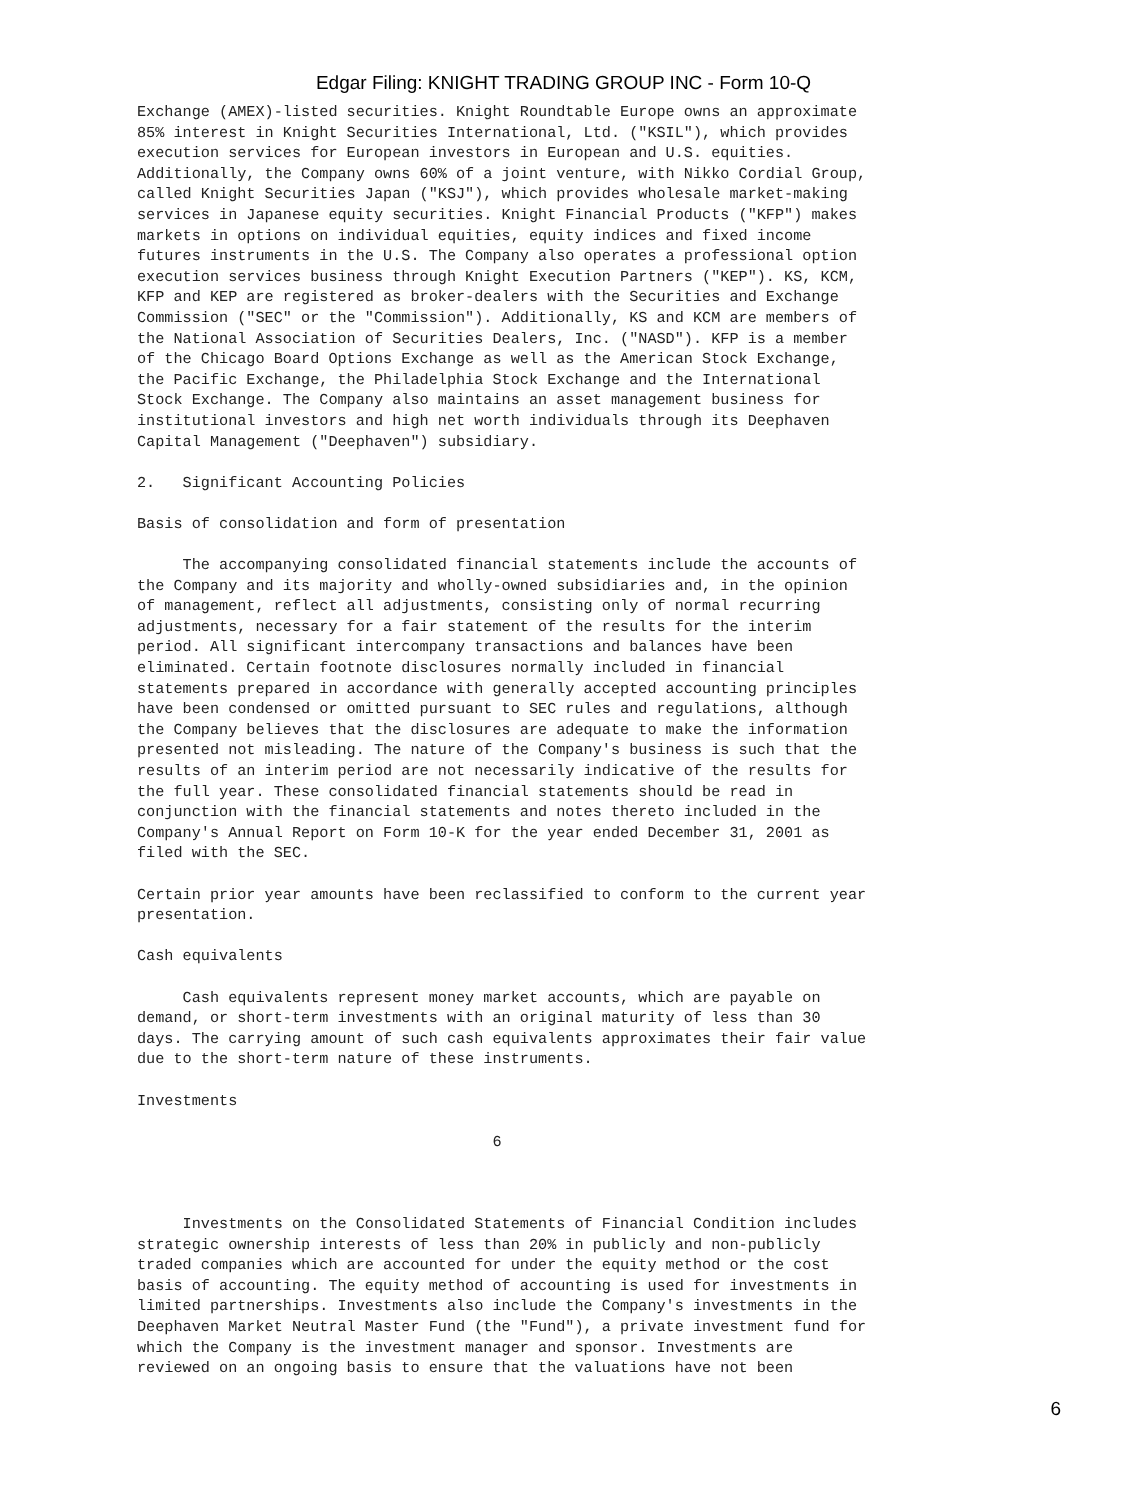Edgar Filing: KNIGHT TRADING GROUP INC - Form 10-Q
Exchange (AMEX)-listed securities. Knight Roundtable Europe owns an approximate
85% interest in Knight Securities International, Ltd. ("KSIL"), which provides
execution services for European investors in European and U.S. equities.
Additionally, the Company owns 60% of a joint venture, with Nikko Cordial Group,
called Knight Securities Japan ("KSJ"), which provides wholesale market-making
services in Japanese equity securities. Knight Financial Products ("KFP") makes
markets in options on individual equities, equity indices and fixed income
futures instruments in the U.S. The Company also operates a professional option
execution services business through Knight Execution Partners ("KEP"). KS, KCM,
KFP and KEP are registered as broker-dealers with the Securities and Exchange
Commission ("SEC" or the "Commission"). Additionally, KS and KCM are members of
the National Association of Securities Dealers, Inc. ("NASD"). KFP is a member
of the Chicago Board Options Exchange as well as the American Stock Exchange,
the Pacific Exchange, the Philadelphia Stock Exchange and the International
Stock Exchange. The Company also maintains an asset management business for
institutional investors and high net worth individuals through its Deephaven
Capital Management ("Deephaven") subsidiary.

2.   Significant Accounting Policies

Basis of consolidation and form of presentation

     The accompanying consolidated financial statements include the accounts of
the Company and its majority and wholly-owned subsidiaries and, in the opinion
of management, reflect all adjustments, consisting only of normal recurring
adjustments, necessary for a fair statement of the results for the interim
period. All significant intercompany transactions and balances have been
eliminated. Certain footnote disclosures normally included in financial
statements prepared in accordance with generally accepted accounting principles
have been condensed or omitted pursuant to SEC rules and regulations, although
the Company believes that the disclosures are adequate to make the information
presented not misleading. The nature of the Company's business is such that the
results of an interim period are not necessarily indicative of the results for
the full year. These consolidated financial statements should be read in
conjunction with the financial statements and notes thereto included in the
Company's Annual Report on Form 10-K for the year ended December 31, 2001 as
filed with the SEC.

Certain prior year amounts have been reclassified to conform to the current year
presentation.

Cash equivalents

     Cash equivalents represent money market accounts, which are payable on
demand, or short-term investments with an original maturity of less than 30
days. The carrying amount of such cash equivalents approximates their fair value
due to the short-term nature of these instruments.

Investments

                                       6



     Investments on the Consolidated Statements of Financial Condition includes
strategic ownership interests of less than 20% in publicly and non-publicly
traded companies which are accounted for under the equity method or the cost
basis of accounting. The equity method of accounting is used for investments in
limited partnerships. Investments also include the Company's investments in the
Deephaven Market Neutral Master Fund (the "Fund"), a private investment fund for
which the Company is the investment manager and sponsor. Investments are
reviewed on an ongoing basis to ensure that the valuations have not been
6